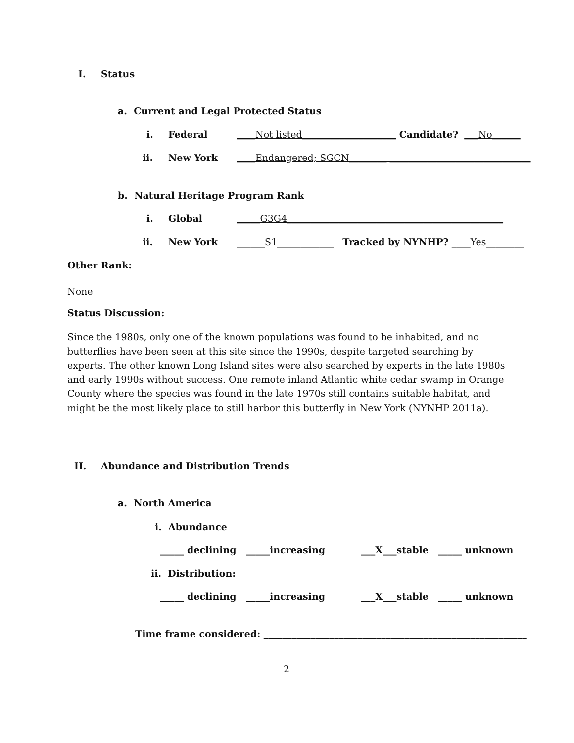I. Status
a. Current and Legal Protected Status
i. Federal ____Not listed____________________ Candidate? ___No______
ii. New York ____Endangered; SGCN________ ______________________________
b. Natural Heritage Program Rank
i. Global _____G3G4______________________________________________
ii. New York ______S1____________ Tracked by NYNHP? ____Yes________
Other Rank:
None
Status Discussion:
Since the 1980s, only one of the known populations was found to be inhabited, and no butterflies have been seen at this site since the 1990s, despite targeted searching by experts. The other known Long Island sites were also searched by experts in the late 1980s and early 1990s without success. One remote inland Atlantic white cedar swamp in Orange County where the species was found in the late 1970s still contains suitable habitat, and might be the most likely place to still harbor this butterfly in New York (NYNHP 2011a).
II. Abundance and Distribution Trends
a. North America
i. Abundance
_____ declining _____increasing ___X___stable _____ unknown
ii. Distribution:
_____ declining _____increasing ___X___stable _____ unknown
Time frame considered: ________________________________________________________
2